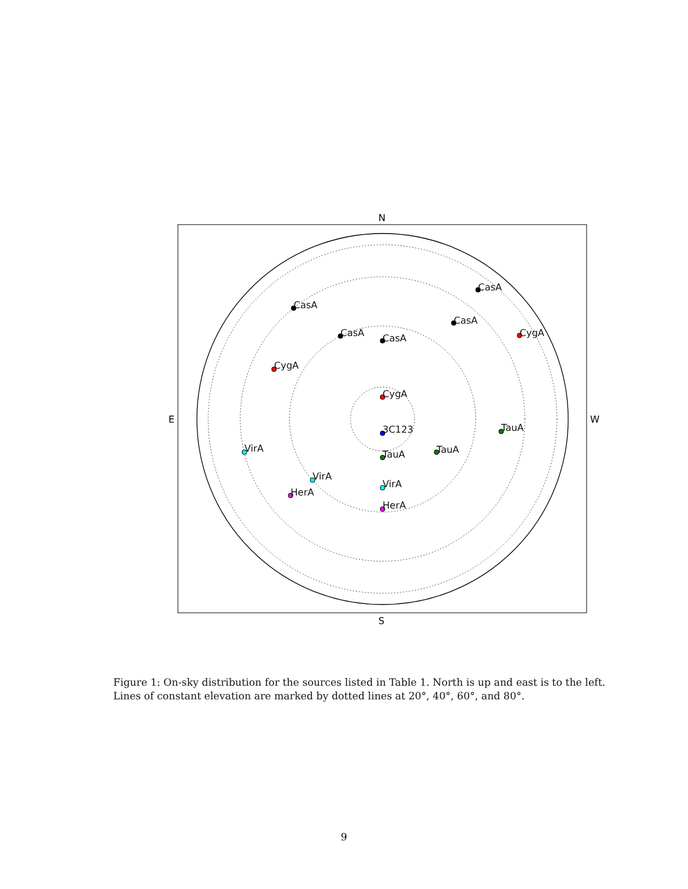N
S
E
W
CasA
CasA
CasA
CasA
CasA
CygA
CygA
CygA
3C123
TauA
TauA
TauA
VirA
VirA
VirA
HerA
HerA
Figure 1: On-sky distribution for the sources listed in Table 1. North is up and east is to the left. Lines of constant elevation are marked by dotted lines at 20°, 40°, 60°, and 80°.
9